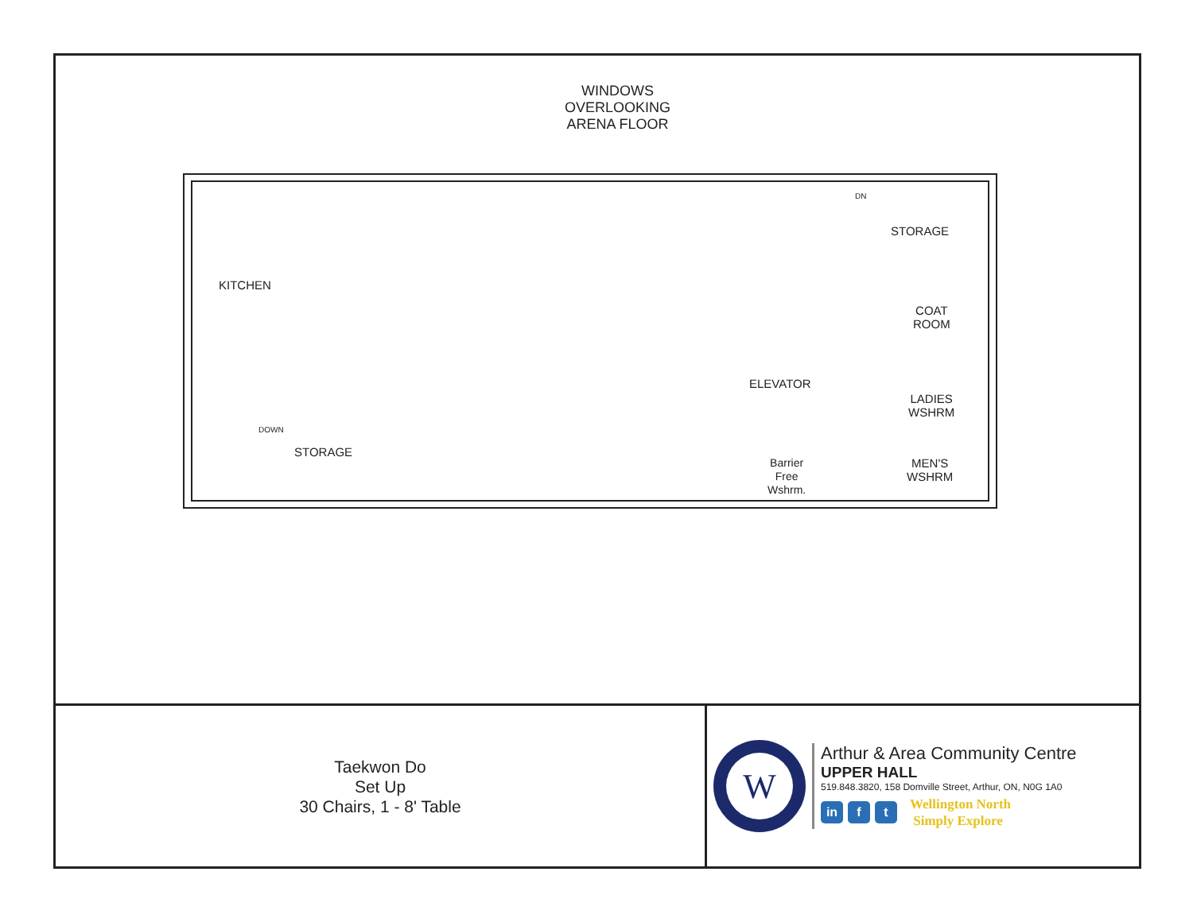WINDOWS
OVERLOOKING
ARENA FLOOR
STORAGE
COAT
ROOM
LADIES
WSHRM
MEN'S
WSHRM
ELEVATOR
Barrier
Free
Wshrm.
KITCHEN
STORAGE
DOWN
DN
Taekwon Do
Set Up
30 Chairs, 1 - 8' Table
W
Arthur & Area Community Centre
UPPER HALL
519.848.3820, 158 Domville Street, Arthur, ON, N0G 1A0
in f t
Wellington North
Simply Explore